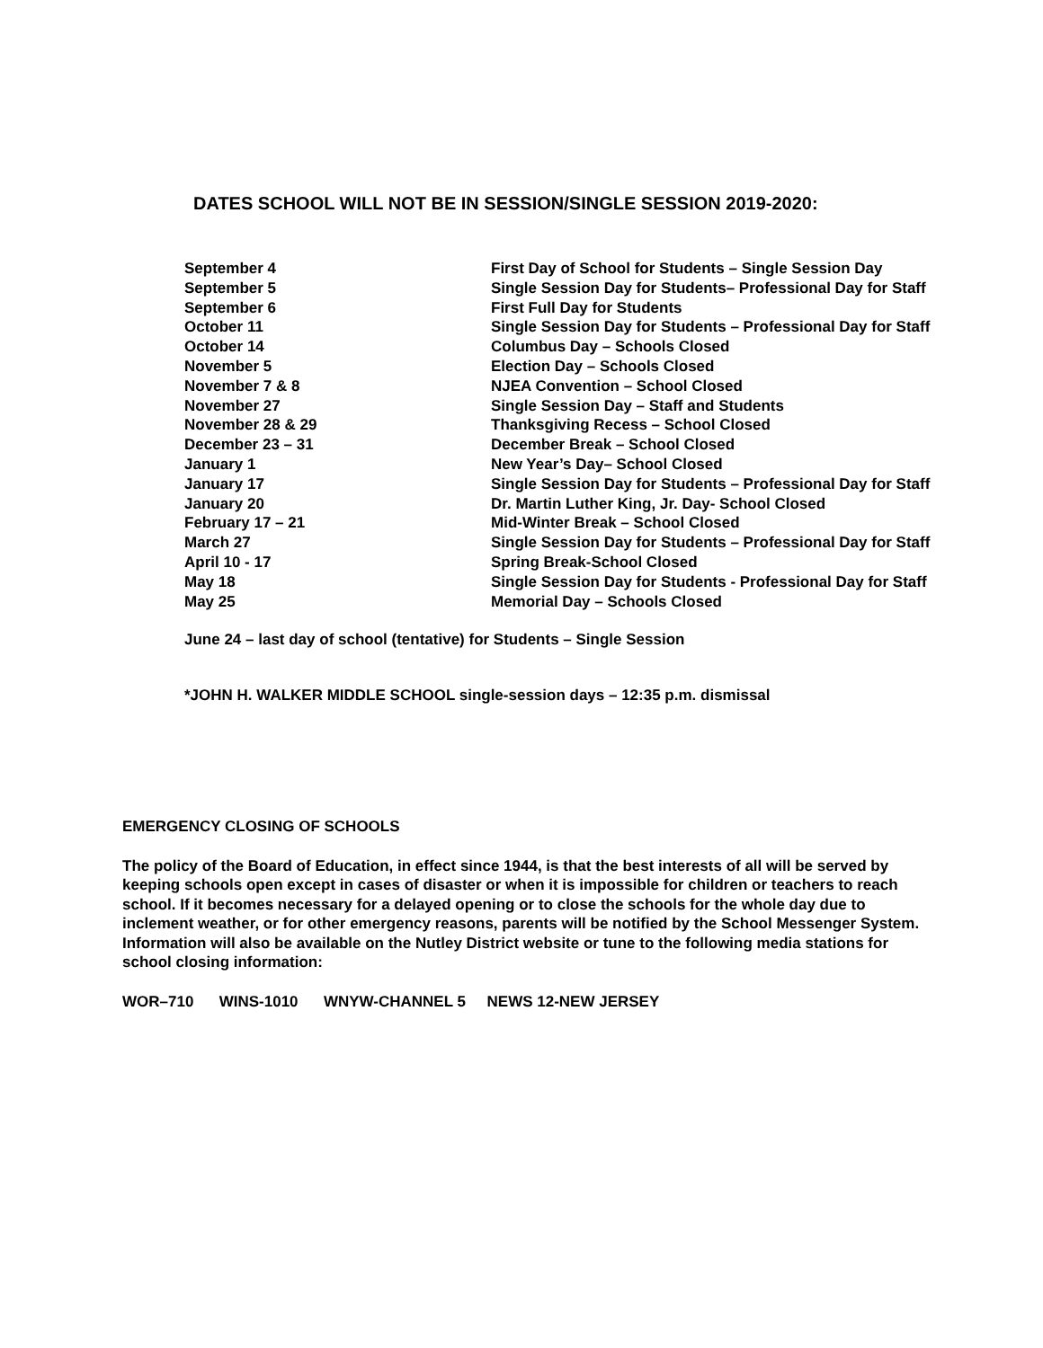DATES SCHOOL WILL NOT BE IN SESSION/SINGLE SESSION 2019-2020:
| September 4 | First Day of School for Students – Single Session Day |
| September 5 | Single Session Day for Students– Professional Day for Staff |
| September 6 | First Full Day for Students |
| October 11 | Single Session Day for Students – Professional Day for Staff |
| October 14 | Columbus Day – Schools Closed |
| November 5 | Election Day – Schools Closed |
| November 7 & 8 | NJEA Convention – School Closed |
| November 27 | Single Session Day – Staff and Students |
| November 28 & 29 | Thanksgiving Recess – School Closed |
| December 23 – 31 | December Break – School Closed |
| January 1 | New Year’s Day– School Closed |
| January 17 | Single Session Day for Students – Professional Day for Staff |
| January 20 | Dr. Martin Luther King, Jr. Day- School Closed |
| February 17 – 21 | Mid-Winter Break – School Closed |
| March 27 | Single Session Day for Students – Professional Day for Staff |
| April 10 - 17 | Spring Break-School Closed |
| May 18 | Single Session Day for Students - Professional Day for Staff |
| May 25 | Memorial Day – Schools Closed |
June 24 – last day of school (tentative) for Students – Single Session
*JOHN H. WALKER MIDDLE SCHOOL single-session days – 12:35 p.m. dismissal
EMERGENCY CLOSING OF SCHOOLS
The policy of the Board of Education, in effect since 1944, is that the best interests of all will be served by keeping schools open except in cases of disaster or when it is impossible for children or teachers to reach school. If it becomes necessary for a delayed opening or to close the schools for the whole day due to inclement weather, or for other emergency reasons, parents will be notified by the School Messenger System. Information will also be available on the Nutley District website or tune to the following media stations for school closing information:
WOR–710 WINS-1010 WNYW-CHANNEL 5 NEWS 12-NEW JERSEY